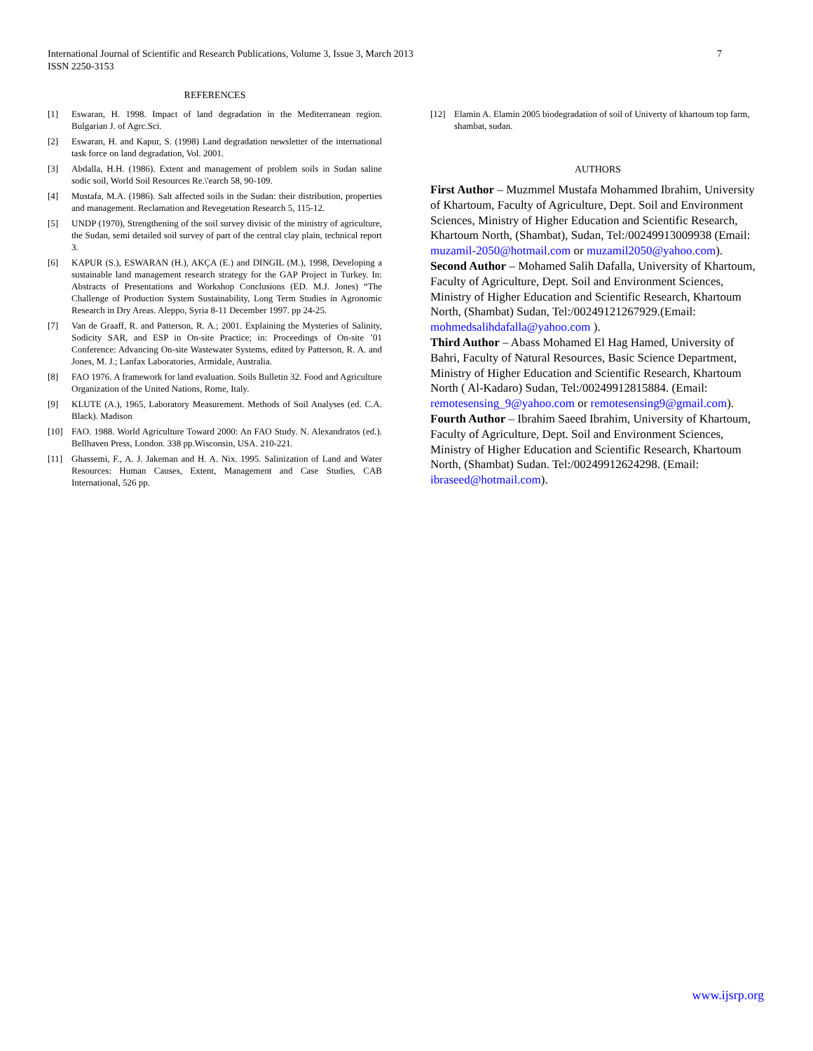7 International Journal of Scientific and Research Publications, Volume 3, Issue 3, March 2013
ISSN 2250-3153
REFERENCES
[1] Eswaran, H. 1998. Impact of land degradation in the Mediterranean region. Bulgarian J. of Agrc.Sci.
[2] Eswaran, H. and Kapur, S. (1998) Land degradation newsletter of the international task force on land degradation, Vol. 2001.
[3] Abdalla, H.H. (1986). Extent and management of problem soils in Sudan saline sodic soil, World Soil Resources Re.\'earch 58, 90-109.
[4] Mustafa, M.A. (1986). Salt affected soils in the Sudan: their distribution, properties and management. Reclamation and Revegetation Research 5, 115-12.
[5] UNDP (1970), Strengthening of the soil survey divisic of the ministry of agriculture, the Sudan, semi detailed soil survey of part of the central clay plain, technical report 3.
[6] KAPUR (S.), ESWARAN (H.), AKÇA (E.) and DINGIL (M.), 1998, Developing a sustainable land management research strategy for the GAP Project in Turkey. In: Abstracts of Presentations and Workshop Conclusions (ED. M.J. Jones) “The Challenge of Production System Sustainability, Long Term Studies in Agronomic Research in Dry Areas. Aleppo, Syria 8-11 December 1997. pp 24-25.
[7] Van de Graaff, R. and Patterson, R. A.; 2001. Explaining the Mysteries of Salinity, Sodicity SAR, and ESP in On-site Practice; in: Proceedings of On-site ’01 Conference: Advancing On-site Wastewater Systems, edited by Patterson, R. A. and Jones, M. J.; Lanfax Laboratories, Armidale, Australia.
[8] FAO 1976. A framework for land evaluation. Soils Bulletin 32. Food and Agriculture Organization of the United Nations, Rome, Italy.
[9] KLUTE (A.), 1965, Laboratory Measurement. Methods of Soil Analyses (ed. C.A. Black). Madison
[10] FAO. 1988. World Agriculture Toward 2000: An FAO Study. N. Alexandratos (ed.). Bellhaven Press, London. 338 pp.Wisconsin, USA. 210-221.
[11] Ghassemi, F., A. J. Jakeman and H. A. Nix. 1995. Salinization of Land and Water Resources: Human Causes, Extent, Management and Case Studies, CAB International, 526 pp.
[12] Elamin A. Elamin 2005 biodegradation of soil of Univerty of khartoum top farm, shambat, sudan.
AUTHORS
First Author – Muzmmel Mustafa Mohammed Ibrahim, University of Khartoum, Faculty of Agriculture, Dept. Soil and Environment Sciences, Ministry of Higher Education and Scientific Research, Khartoum North, (Shambat), Sudan, Tel:/00249913009938 (Email: muzamil-2050@hotmail.com or muzamil2050@yahoo.com).
Second Author – Mohamed Salih Dafalla, University of Khartoum, Faculty of Agriculture, Dept. Soil and Environment Sciences, Ministry of Higher Education and Scientific Research, Khartoum North, (Shambat) Sudan, Tel:/00249121267929.(Email: mohmedsalihdafalla@yahoo.com ).
Third Author – Abass Mohamed El Hag Hamed, University of Bahri, Faculty of Natural Resources, Basic Science Department, Ministry of Higher Education and Scientific Research, Khartoum North ( Al-Kadaro) Sudan, Tel:/00249912815884. (Email: remotesensing_9@yahoo.com or remotesensing9@gmail.com).
Fourth Author – Ibrahim Saeed Ibrahim, University of Khartoum, Faculty of Agriculture, Dept. Soil and Environment Sciences, Ministry of Higher Education and Scientific Research, Khartoum North, (Shambat) Sudan. Tel:/00249912624298. (Email: ibraseed@hotmail.com).
www.ijsrp.org